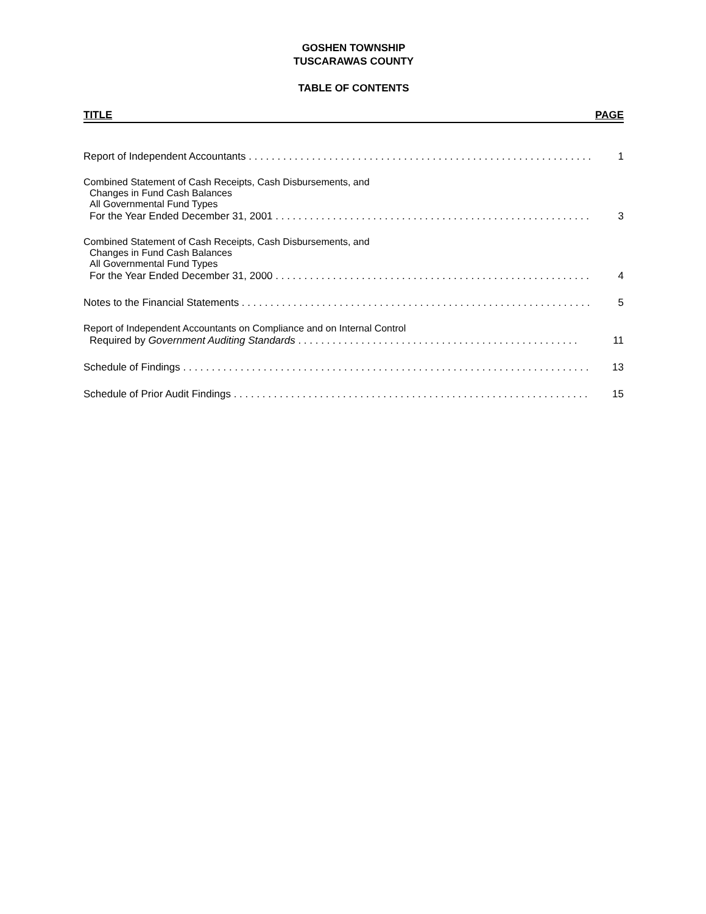GOSHEN TOWNSHIP
TUSCARAWAS COUNTY
TABLE OF CONTENTS
TITLE PAGE
Report of Independent Accountants . . . . . . . . . . . . . . . . . . . . . . . . . . . . . . . . . . . . . . . . . . . . . . . . . . . . . . . . . . . . 1
Combined Statement of Cash Receipts, Cash Disbursements, and
Changes in Fund Cash Balances
All Governmental Fund Types
For the Year Ended December 31, 2001 . . . . . . . . . . . . . . . . . . . . . . . . . . . . . . . . . . . . . . . . . . . . . . . . . . . . . . . 3
Combined Statement of Cash Receipts, Cash Disbursements, and
Changes in Fund Cash Balances
All Governmental Fund Types
For the Year Ended December 31, 2000 . . . . . . . . . . . . . . . . . . . . . . . . . . . . . . . . . . . . . . . . . . . . . . . . . . . . . . . 4
Notes to the Financial Statements . . . . . . . . . . . . . . . . . . . . . . . . . . . . . . . . . . . . . . . . . . . . . . . . . . . . . . . . . . . . . 5
Report of Independent Accountants on Compliance and on Internal Control
Required by Government Auditing Standards . . . . . . . . . . . . . . . . . . . . . . . . . . . . . . . . . . . . . . . . . . . . . . . . . 11
Schedule of Findings . . . . . . . . . . . . . . . . . . . . . . . . . . . . . . . . . . . . . . . . . . . . . . . . . . . . . . . . . . . . . . . . . . . . . . . 13
Schedule of Prior Audit Findings . . . . . . . . . . . . . . . . . . . . . . . . . . . . . . . . . . . . . . . . . . . . . . . . . . . . . . . . . . . . . . 15